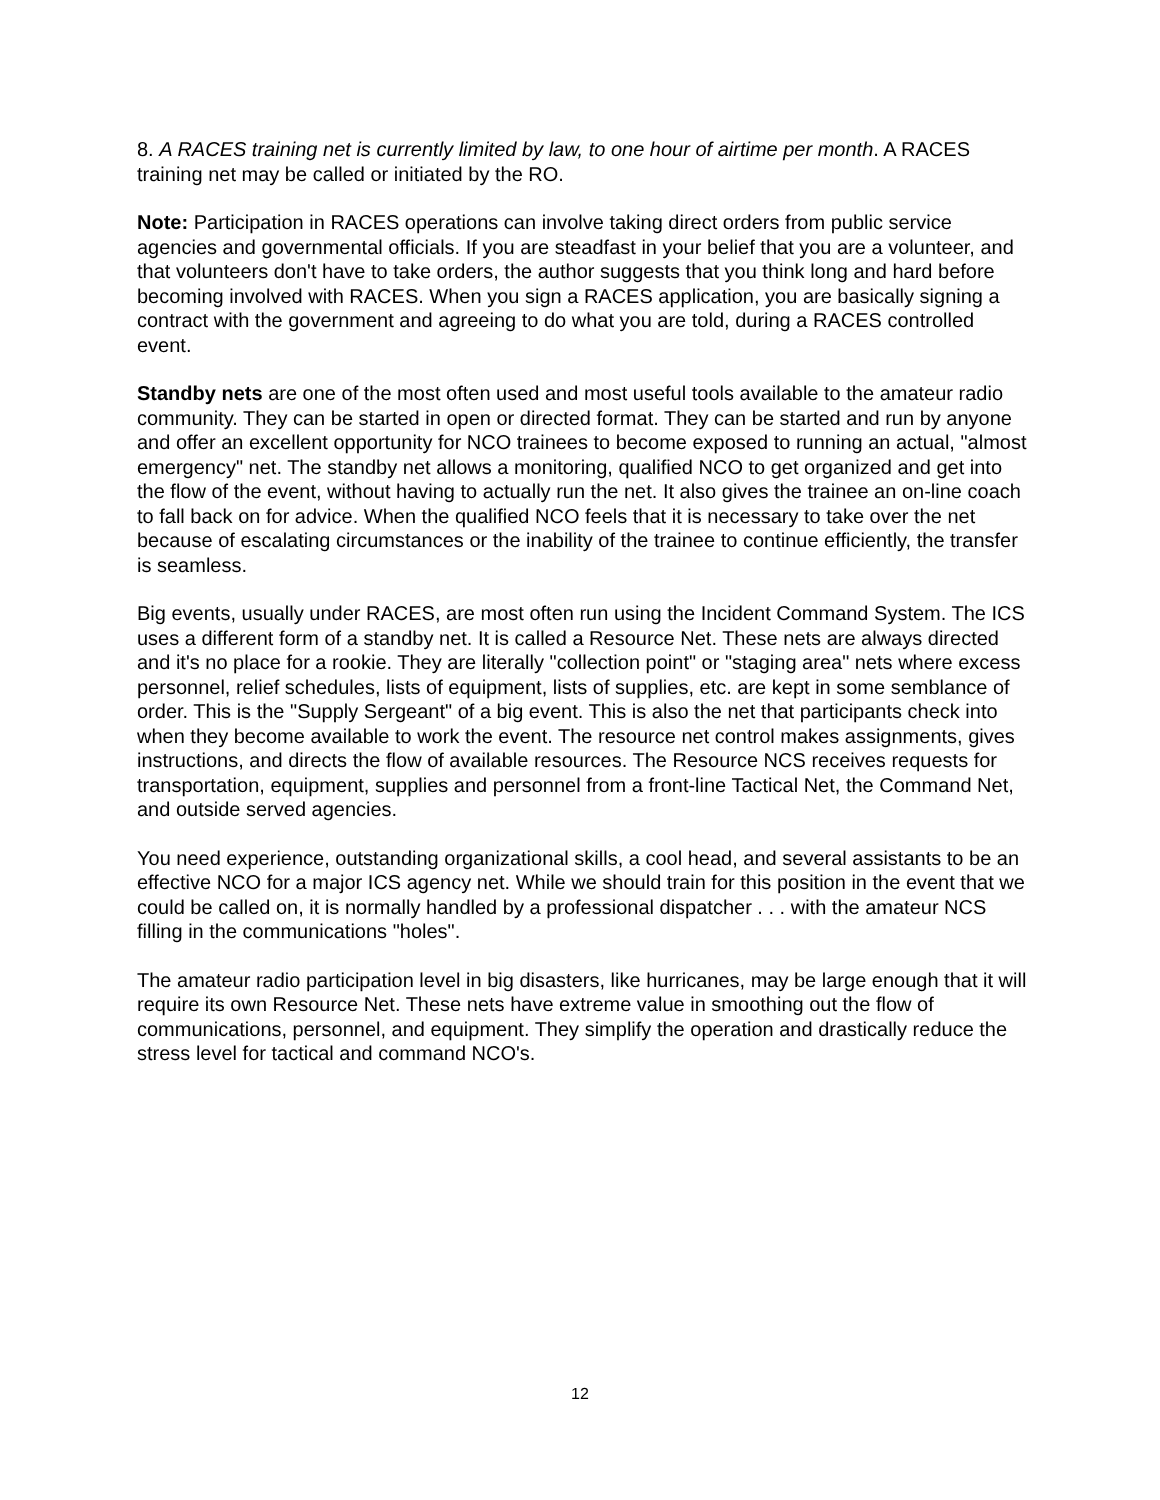8. A RACES training net is currently limited by law, to one hour of airtime per month. A RACES training net may be called or initiated by the RO.
Note: Participation in RACES operations can involve taking direct orders from public service agencies and governmental officials. If you are steadfast in your belief that you are a volunteer, and that volunteers don't have to take orders, the author suggests that you think long and hard before becoming involved with RACES. When you sign a RACES application, you are basically signing a contract with the government and agreeing to do what you are told, during a RACES controlled event.
Standby nets are one of the most often used and most useful tools available to the amateur radio community. They can be started in open or directed format. They can be started and run by anyone and offer an excellent opportunity for NCO trainees to become exposed to running an actual, "almost emergency" net. The standby net allows a monitoring, qualified NCO to get organized and get into the flow of the event, without having to actually run the net. It also gives the trainee an on-line coach to fall back on for advice. When the qualified NCO feels that it is necessary to take over the net because of escalating circumstances or the inability of the trainee to continue efficiently, the transfer is seamless.
Big events, usually under RACES, are most often run using the Incident Command System. The ICS uses a different form of a standby net. It is called a Resource Net. These nets are always directed and it's no place for a rookie. They are literally "collection point" or "staging area" nets where excess personnel, relief schedules, lists of equipment, lists of supplies, etc. are kept in some semblance of order. This is the "Supply Sergeant" of a big event. This is also the net that participants check into when they become available to work the event. The resource net control makes assignments, gives instructions, and directs the flow of available resources. The Resource NCS receives requests for transportation, equipment, supplies and personnel from a front-line Tactical Net, the Command Net, and outside served agencies.
You need experience, outstanding organizational skills, a cool head, and several assistants to be an effective NCO for a major ICS agency net. While we should train for this position in the event that we could be called on, it is normally handled by a professional dispatcher . . . with the amateur NCS filling in the communications "holes".
The amateur radio participation level in big disasters, like hurricanes, may be large enough that it will require its own Resource Net. These nets have extreme value in smoothing out the flow of communications, personnel, and equipment. They simplify the operation and drastically reduce the stress level for tactical and command NCO's.
12